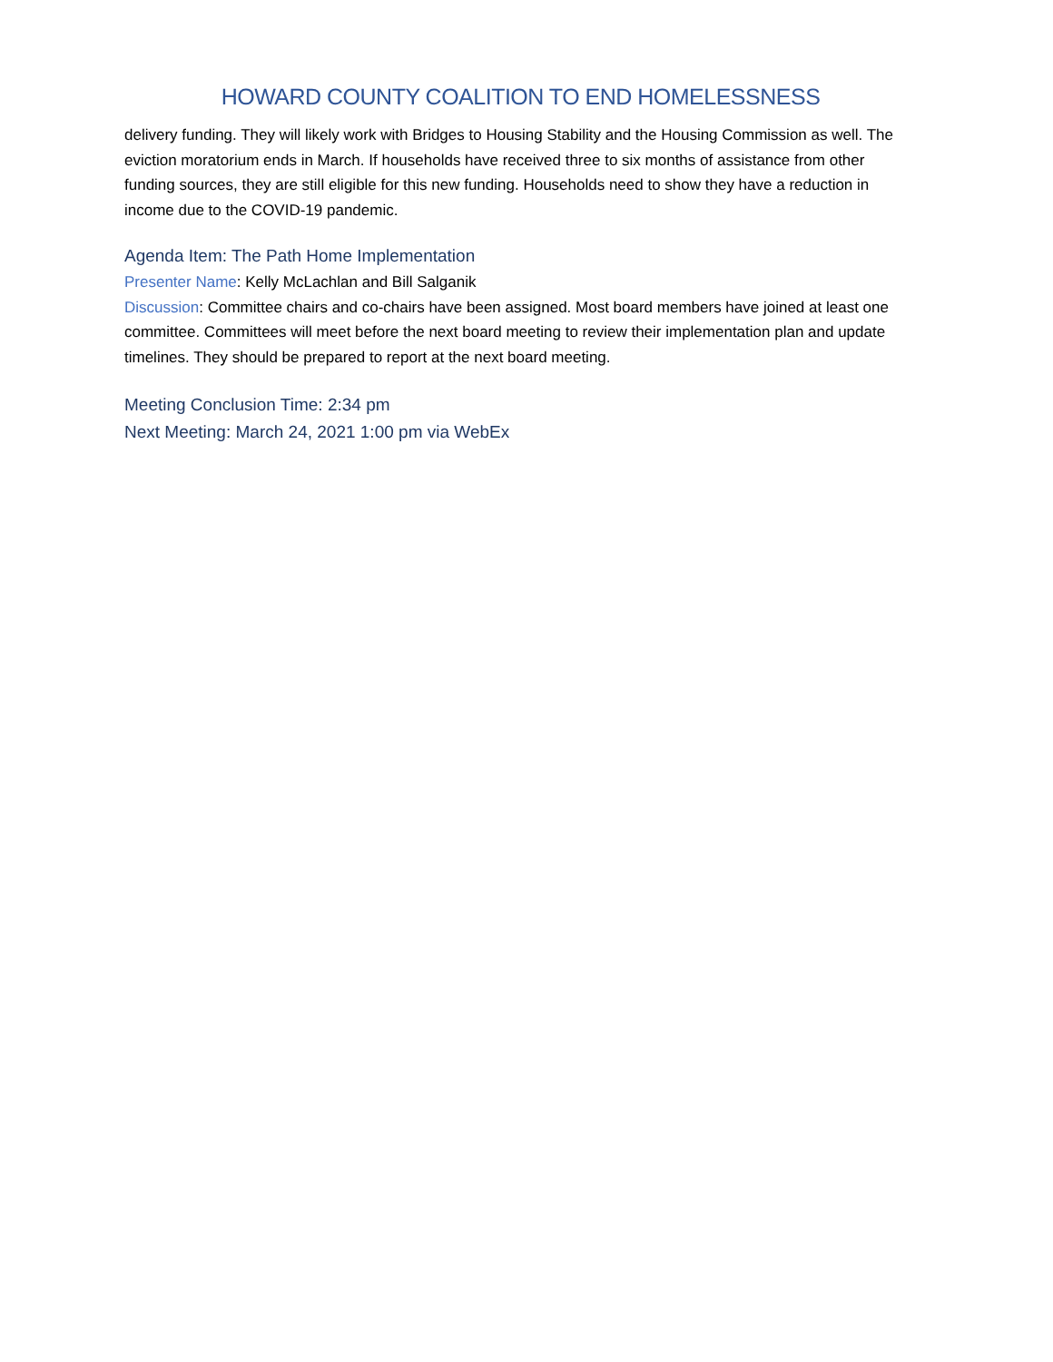HOWARD COUNTY COALITION TO END HOMELESSNESS
delivery funding. They will likely work with Bridges to Housing Stability and the Housing Commission as well. The eviction moratorium ends in March. If households have received three to six months of assistance from other funding sources, they are still eligible for this new funding. Households need to show they have a reduction in income due to the COVID-19 pandemic.
Agenda Item: The Path Home Implementation
Presenter Name: Kelly McLachlan and Bill Salganik
Discussion: Committee chairs and co-chairs have been assigned. Most board members have joined at least one committee. Committees will meet before the next board meeting to review their implementation plan and update timelines. They should be prepared to report at the next board meeting.
Meeting Conclusion Time: 2:34 pm
Next Meeting: March 24, 2021 1:00 pm via WebEx